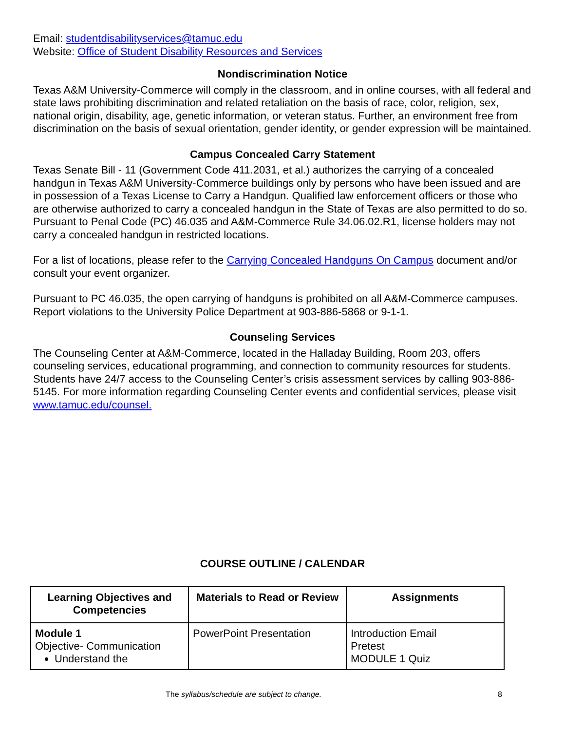Email: studentdisabilityservices@tamuc.edu
Website: Office of Student Disability Resources and Services
Nondiscrimination Notice
Texas A&M University-Commerce will comply in the classroom, and in online courses, with all federal and state laws prohibiting discrimination and related retaliation on the basis of race, color, religion, sex, national origin, disability, age, genetic information, or veteran status. Further, an environment free from discrimination on the basis of sexual orientation, gender identity, or gender expression will be maintained.
Campus Concealed Carry Statement
Texas Senate Bill - 11 (Government Code 411.2031, et al.) authorizes the carrying of a concealed handgun in Texas A&M University-Commerce buildings only by persons who have been issued and are in possession of a Texas License to Carry a Handgun. Qualified law enforcement officers or those who are otherwise authorized to carry a concealed handgun in the State of Texas are also permitted to do so. Pursuant to Penal Code (PC) 46.035 and A&M-Commerce Rule 34.06.02.R1, license holders may not carry a concealed handgun in restricted locations.
For a list of locations, please refer to the Carrying Concealed Handguns On Campus document and/or consult your event organizer.
Pursuant to PC 46.035, the open carrying of handguns is prohibited on all A&M-Commerce campuses. Report violations to the University Police Department at 903-886-5868 or 9-1-1.
Counseling Services
The Counseling Center at A&M-Commerce, located in the Halladay Building, Room 203, offers counseling services, educational programming, and connection to community resources for students. Students have 24/7 access to the Counseling Center’s crisis assessment services by calling 903-886-5145. For more information regarding Counseling Center events and confidential services, please visit www.tamuc.edu/counsel.
COURSE OUTLINE / CALENDAR
| Learning Objectives and Competencies | Materials to Read or Review | Assignments |
| --- | --- | --- |
| Module 1 Objective- Communication Understand the | PowerPoint Presentation | Introduction Email Pretest MODULE 1 Quiz |
The syllabus/schedule are subject to change.
8